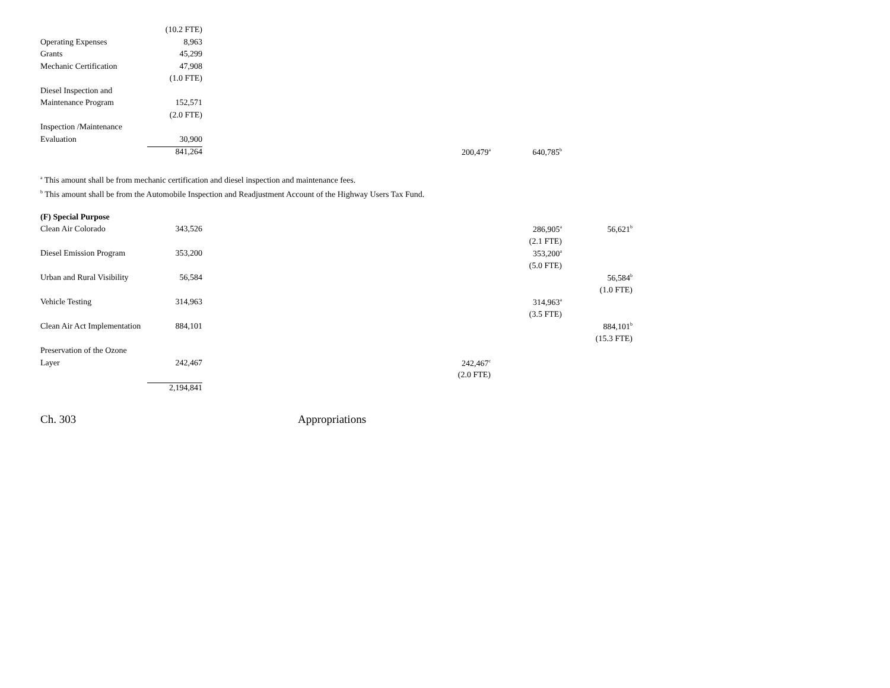| | (10.2 FTE) | | | | |
| Operating Expenses | 8,963 | | | | |
| Grants | 45,299 | | | | |
| Mechanic Certification | 47,908 | | | | |
| | (1.0 FTE) | | | | |
| Diesel Inspection and | | | | | |
| Maintenance Program | 152,571 | | | | |
| | (2.0 FTE) | | | | |
| Inspection /Maintenance | | | | | |
| Evaluation | 30,900 | | | | |
| | 841,264 | | 200,479<sup>a</sup> | | 640,785<sup>b</sup> |
<sup>a</sup> This amount shall be from mechanic certification and diesel inspection and maintenance fees.
<sup>b</sup> This amount shall be from the Automobile Inspection and Readjustment Account of the Highway Users Tax Fund.
| (F) Special Purpose | | | | | | | |
| Clean Air Colorado | 343,526 | | | | 286,905<sup>a</sup> | | 56,621<sup>b</sup> |
| | | | | | (2.1 FTE) | | |
| Diesel Emission Program | 353,200 | | | | 353,200<sup>a</sup> | | |
| | | | | | (5.0 FTE) | | |
| Urban and Rural Visibility | 56,584 | | | | | | 56,584<sup>b</sup> |
| | | | | | | | (1.0 FTE) |
| Vehicle Testing | 314,963 | | | | 314,963<sup>a</sup> | | |
| | | | | | (3.5 FTE) | | |
| Clean Air Act Implementation | 884,101 | | | | | | 884,101<sup>b</sup> |
| | | | | | | | (15.3 FTE) |
| Preservation of the Ozone | | | | | | | |
| Layer | 242,467 | | 242,467<sup>c</sup> | | | | |
| | | | (2.0 FTE) | | | | |
| | 2,194,841 | | | | | | |
Ch. 303 Appropriations